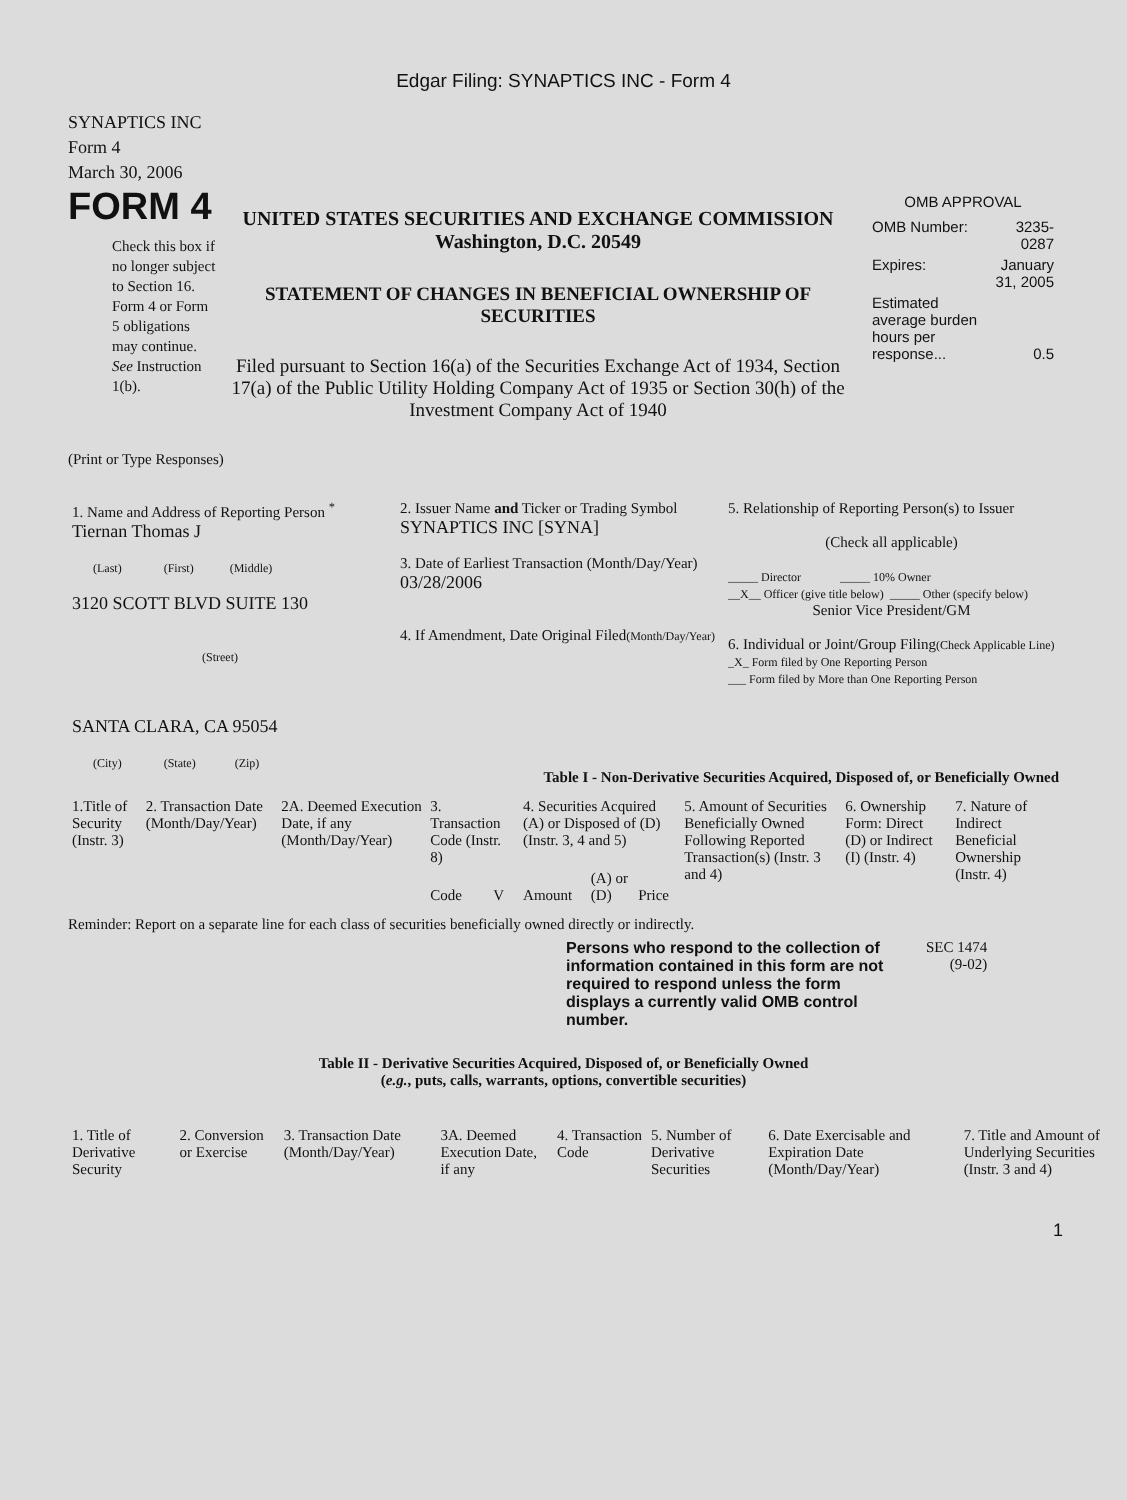Edgar Filing: SYNAPTICS INC - Form 4
SYNAPTICS INC
Form 4
March 30, 2006
FORM 4
Check this box if no longer subject to Section 16. Form 4 or Form 5 obligations may continue. See Instruction 1(b).
UNITED STATES SECURITIES AND EXCHANGE COMMISSION
Washington, D.C. 20549
STATEMENT OF CHANGES IN BENEFICIAL OWNERSHIP OF SECURITIES
Filed pursuant to Section 16(a) of the Securities Exchange Act of 1934, Section 17(a) of the Public Utility Holding Company Act of 1935 or Section 30(h) of the Investment Company Act of 1940
OMB APPROVAL
| OMB Number: | 3235-0287 |
| Expires: | January 31, 2005 |
| Estimated average burden hours per response... | 0.5 |
(Print or Type Responses)
| 1. Name and Address of Reporting Person <sup>*</sup> Tiernan Thomas J (Last) (First) (Middle) 3120 SCOTT BLVD SUITE 130 (Street) SANTA CLARA, CA 95054 (City) (State) (Zip) | 2. Issuer Name and Ticker or Trading Symbol SYNAPTICS INC [SYNA] 3. Date of Earliest Transaction (Month/Day/Year) 03/28/2006 4. If Amendment, Date Original Filed (Month/Day/Year) | 5. Relationship of Reporting Person(s) to Issuer (Check all applicable) _____ Director _____ 10% Owner __X__ Officer (give title below) _____ Other (specify below) Senior Vice President/GM 6. Individual or Joint/Group Filing (Check Applicable Line) _X_ Form filed by One Reporting Person ___ Form filed by More than One Reporting Person |
Table I - Non-Derivative Securities Acquired, Disposed of, or Beneficially Owned
| 1.Title of Security (Instr. 3) | 2. Transaction Date (Month/Day/Year) | 2A. Deemed Execution Date, if any (Month/Day/Year) | 3. Transaction Code (Instr. 8) | | 4. Securities Acquired (A) or Disposed of (D) (Instr. 3, 4 and 5) | | | 5. Amount of Securities Beneficially Owned Following Reported Transaction(s) (Instr. 3 and 4) | 6. Ownership Form: Direct (D) or Indirect (I) (Instr. 4) | 7. Nature of Indirect Beneficial Ownership (Instr. 4) |
| --- | --- | --- | --- | --- | --- | --- | --- | --- | --- | --- |
| | | | Code | V | Amount | (A) or (D) | Price | | | |
Reminder: Report on a separate line for each class of securities beneficially owned directly or indirectly.
Persons who respond to the collection of information contained in this form are not required to respond unless the form displays a currently valid OMB control number.
SEC 1474
(9-02)
Table II - Derivative Securities Acquired, Disposed of, or Beneficially Owned
(e.g., puts, calls, warrants, options, convertible securities)
| 1. Title of Derivative Security | 2. Conversion or Exercise | 3. Transaction Date (Month/Day/Year) | 3A. Deemed Execution Date, if any | 4. Transaction Code | 5. Number of Derivative Securities | 6. Date Exercisable and Expiration Date (Month/Day/Year) | 7. Title and Amount of Underlying Securities (Instr. 3 and 4) |
| --- | --- | --- | --- | --- | --- | --- | --- |
1